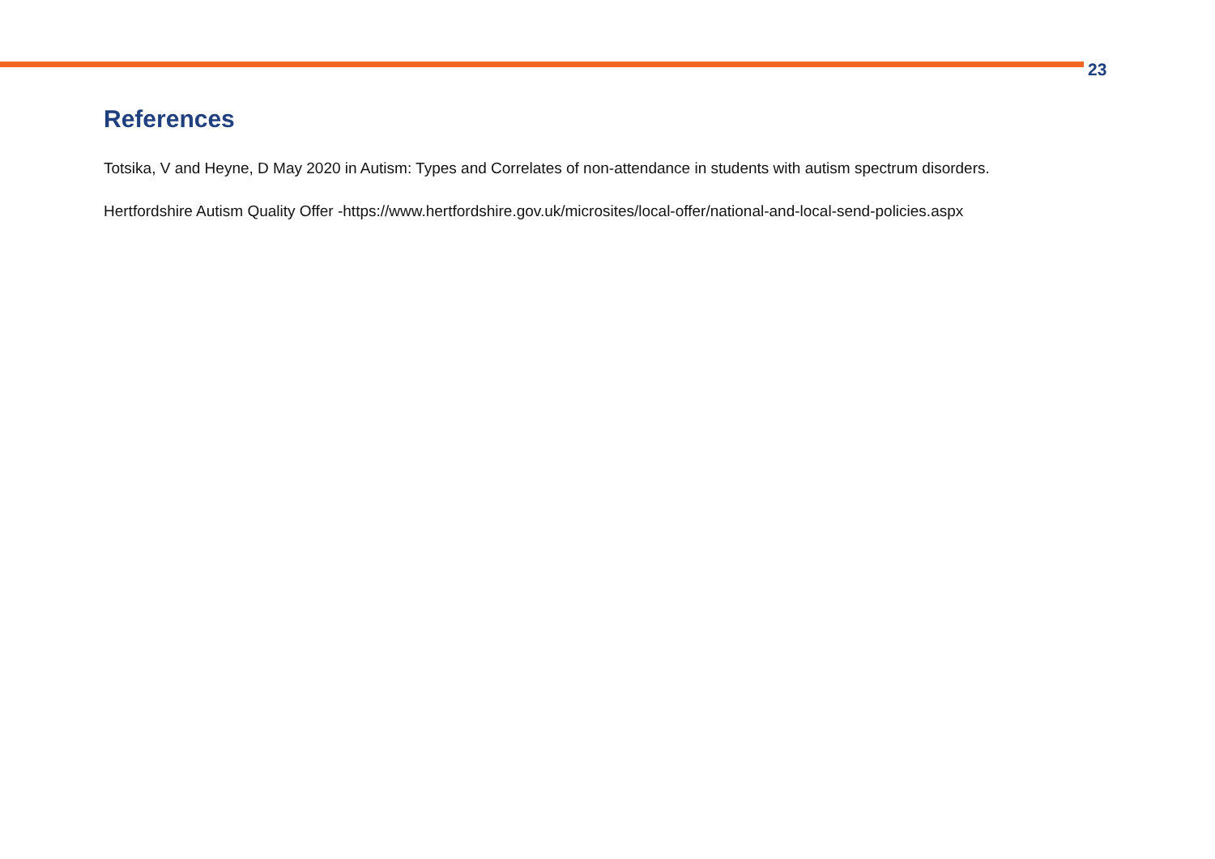23
References
Totsika, V and Heyne, D May 2020 in Autism: Types and Correlates of non-attendance in students with autism spectrum disorders.
Hertfordshire Autism Quality Offer -https://www.hertfordshire.gov.uk/microsites/local-offer/national-and-local-send-policies.aspx